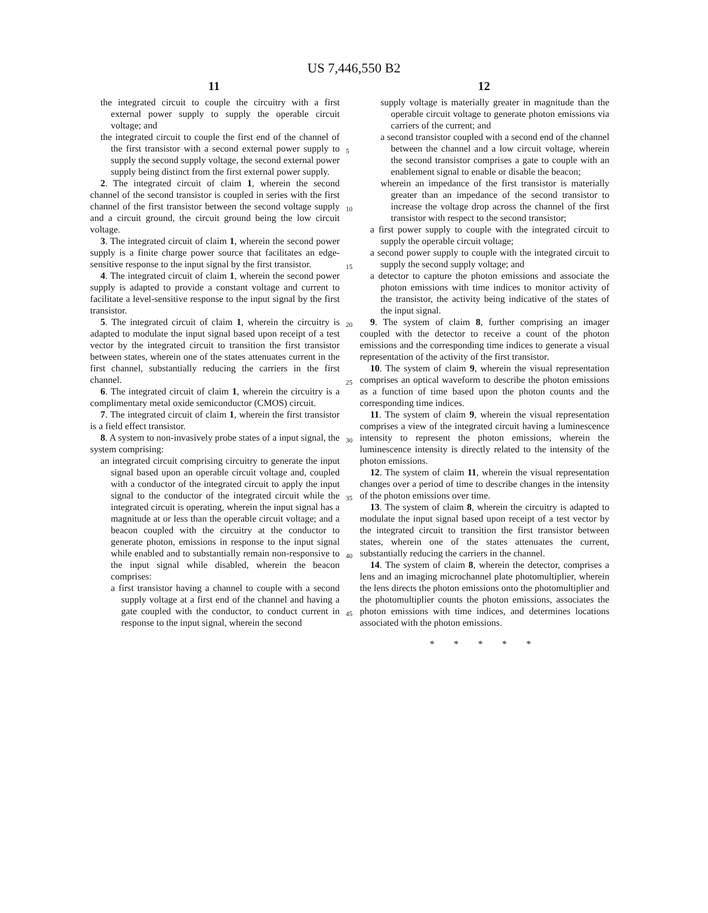US 7,446,550 B2
11 12
the integrated circuit to couple the circuitry with a first external power supply to supply the operable circuit voltage; and
the integrated circuit to couple the first end of the channel of the first transistor with a second external power supply to supply the second supply voltage, the second external power supply being distinct from the first external power supply.
2. The integrated circuit of claim 1, wherein the second channel of the second transistor is coupled in series with the first channel of the first transistor between the second voltage supply and a circuit ground, the circuit ground being the low circuit voltage.
3. The integrated circuit of claim 1, wherein the second power supply is a finite charge power source that facilitates an edge-sensitive response to the input signal by the first transistor.
4. The integrated circuit of claim 1, wherein the second power supply is adapted to provide a constant voltage and current to facilitate a level-sensitive response to the input signal by the first transistor.
5. The integrated circuit of claim 1, wherein the circuitry is adapted to modulate the input signal based upon receipt of a test vector by the integrated circuit to transition the first transistor between states, wherein one of the states attenuates current in the first channel, substantially reducing the carriers in the first channel.
6. The integrated circuit of claim 1, wherein the circuitry is a complimentary metal oxide semiconductor (CMOS) circuit.
7. The integrated circuit of claim 1, wherein the first transistor is a field effect transistor.
8. A system to non-invasively probe states of a input signal, the system comprising:
an integrated circuit comprising circuitry to generate the input signal based upon an operable circuit voltage and, coupled with a conductor of the integrated circuit to apply the input signal to the conductor of the integrated circuit while the integrated circuit is operating, wherein the input signal has a magnitude at or less than the operable circuit voltage; and a beacon coupled with the circuitry at the conductor to generate photon, emissions in response to the input signal while enabled and to substantially remain non-responsive to the input signal while disabled, wherein the beacon comprises:
a first transistor having a channel to couple with a second supply voltage at a first end of the channel and having a gate coupled with the conductor, to conduct current in response to the input signal, wherein the second
5
10
15
20
25
30
35
40
45
supply voltage is materially greater in magnitude than the operable circuit voltage to generate photon emissions via carriers of the current; and
a second transistor coupled with a second end of the channel between the channel and a low circuit voltage, wherein the second transistor comprises a gate to couple with an enablement signal to enable or disable the beacon;
wherein an impedance of the first transistor is materially greater than an impedance of the second transistor to increase the voltage drop across the channel of the first transistor with respect to the second transistor;
a first power supply to couple with the integrated circuit to supply the operable circuit voltage;
a second power supply to couple with the integrated circuit to supply the second supply voltage; and
a detector to capture the photon emissions and associate the photon emissions with time indices to monitor activity of the transistor, the activity being indicative of the states of the input signal.
9. The system of claim 8, further comprising an imager coupled with the detector to receive a count of the photon emissions and the corresponding time indices to generate a visual representation of the activity of the first transistor.
10. The system of claim 9, wherein the visual representation comprises an optical waveform to describe the photon emissions as a function of time based upon the photon counts and the corresponding time indices.
11. The system of claim 9, wherein the visual representation comprises a view of the integrated circuit having a luminescence intensity to represent the photon emissions, wherein the luminescence intensity is directly related to the intensity of the photon emissions.
12. The system of claim 11, wherein the visual representation changes over a period of time to describe changes in the intensity of the photon emissions over time.
13. The system of claim 8, wherein the circuitry is adapted to modulate the input signal based upon receipt of a test vector by the integrated circuit to transition the first transistor between states, wherein one of the states attenuates the current, substantially reducing the carriers in the channel.
14. The system of claim 8, wherein the detector, comprises a lens and an imaging microchannel plate photomultiplier, wherein the lens directs the photon emissions onto the photomultiplier and the photomultiplier counts the photon emissions, associates the photon emissions with time indices, and determines locations associated with the photon emissions.
* * * * *